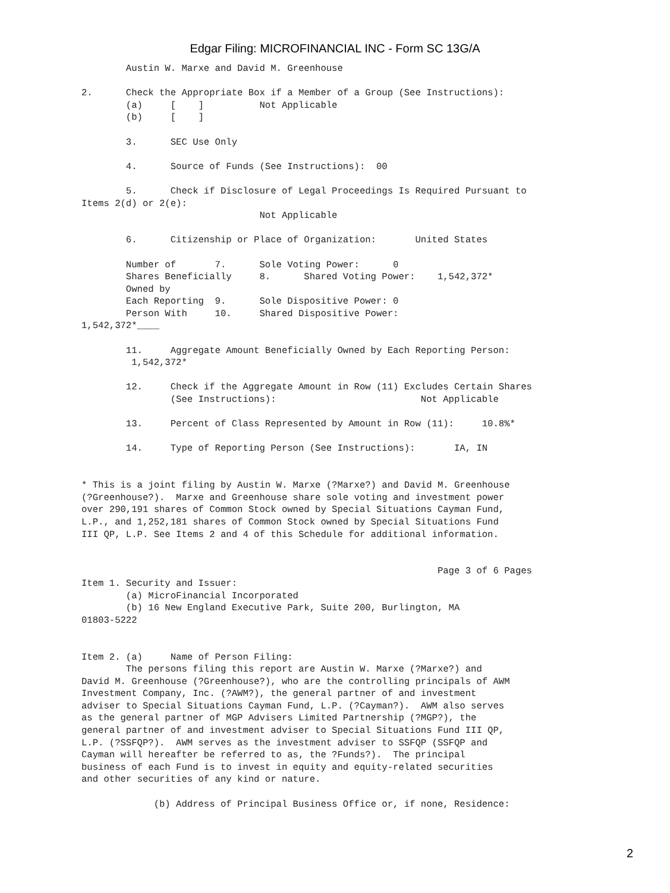Edgar Filing: MICROFINANCIAL INC - Form SC 13G/A
        Austin W. Marxe and David M. Greenhouse

2.      Check the Appropriate Box if a Member of a Group (See Instructions):
        (a)     [    ]          Not Applicable
        (b)     [    ]

        3.      SEC Use Only

        4.      Source of Funds (See Instructions):  00

        5.      Check if Disclosure of Legal Proceedings Is Required Pursuant to
Items 2(d) or 2(e):
                                Not Applicable

        6.      Citizenship or Place of Organization:       United States

        Number of       7.      Sole Voting Power:      0
        Shares Beneficially     8.      Shared Voting Power:    1,542,372*
        Owned by
        Each Reporting  9.      Sole Dispositive Power: 0
        Person With     10.     Shared Dispositive Power:
1,542,372*____

        11.     Aggregate Amount Beneficially Owned by Each Reporting Person:
         1,542,372*

        12.     Check if the Aggregate Amount in Row (11) Excludes Certain Shares
                (See Instructions):                          Not Applicable

        13.     Percent of Class Represented by Amount in Row (11):     10.8%*

        14.     Type of Reporting Person (See Instructions):       IA, IN


* This is a joint filing by Austin W. Marxe (?Marxe?) and David M. Greenhouse
(?Greenhouse?).  Marxe and Greenhouse share sole voting and investment power
over 290,191 shares of Common Stock owned by Special Situations Cayman Fund,
L.P., and 1,252,181 shares of Common Stock owned by Special Situations Fund
III QP, L.P. See Items 2 and 4 of this Schedule for additional information.


                                                                Page 3 of 6 Pages
Item 1. Security and Issuer:
        (a) MicroFinancial Incorporated
        (b) 16 New England Executive Park, Suite 200, Burlington, MA
01803-5222


Item 2. (a)     Name of Person Filing:
        The persons filing this report are Austin W. Marxe (?Marxe?) and
David M. Greenhouse (?Greenhouse?), who are the controlling principals of AWM
Investment Company, Inc. (?AWM?), the general partner of and investment
adviser to Special Situations Cayman Fund, L.P. (?Cayman?).  AWM also serves
as the general partner of MGP Advisers Limited Partnership (?MGP?), the
general partner of and investment adviser to Special Situations Fund III QP,
L.P. (?SSFQP?).  AWM serves as the investment adviser to SSFQP (SSFQP and
Cayman will hereafter be referred to as, the ?Funds?).  The principal
business of each Fund is to invest in equity and equity-related securities
and other securities of any kind or nature.

             (b) Address of Principal Business Office or, if none, Residence:
2